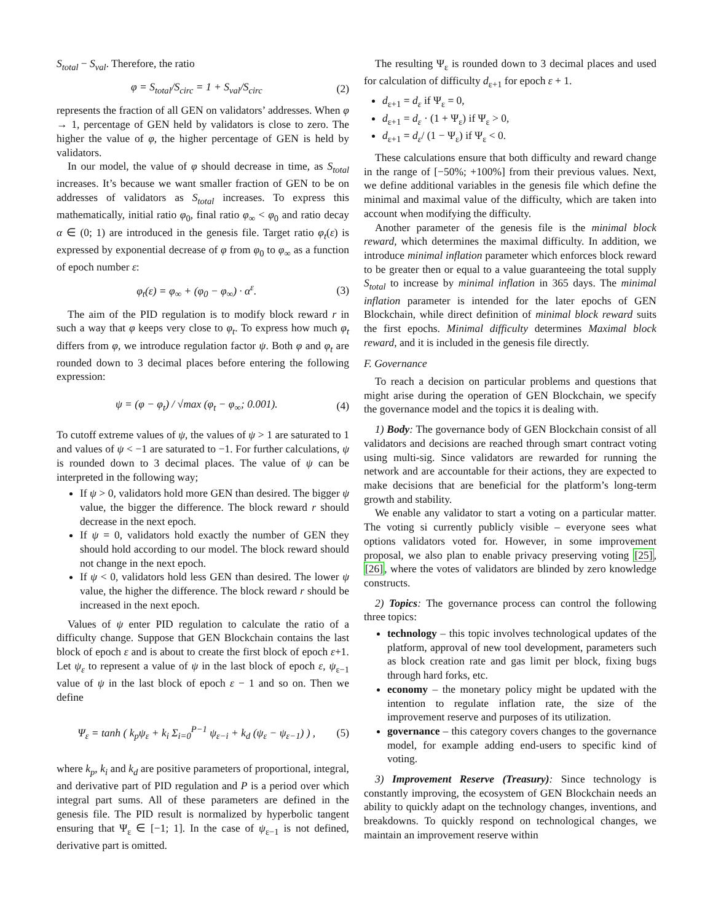S<sub>total</sub> − S<sub>val</sub>. Therefore, the ratio
φ = S<sub>total</sub>/S<sub>circ</sub> = 1 + S<sub>val</sub>/S<sub>circ</sub> (2)
represents the fraction of all GEN on validators’ addresses. When φ → 1, percentage of GEN held by validators is close to zero. The higher the value of φ, the higher percentage of GEN is held by validators.
In our model, the value of φ should decrease in time, as S<sub>total</sub> increases. It’s because we want smaller fraction of GEN to be on addresses of validators as S<sub>total</sub> increases. To express this mathematically, initial ratio φ<sub>0</sub>, final ratio φ<sub>∞</sub> < φ<sub>0</sub> and ratio decay α ∈ (0; 1) are introduced in the genesis file. Target ratio φ<sub>t</sub>(ε) is expressed by exponential decrease of φ from φ<sub>0</sub> to φ<sub>∞</sub> as a function of epoch number ε:
φ<sub>t</sub>(ε) = φ<sub>∞</sub> + (φ<sub>0</sub> − φ<sub>∞</sub>) · α<sup>ε</sup>. (3)
The aim of the PID regulation is to modify block reward r in such a way that φ keeps very close to φ<sub>t</sub>. To express how much φ<sub>t</sub> differs from φ, we introduce regulation factor ψ. Both φ and φ<sub>t</sub> are rounded down to 3 decimal places before entering the following expression:
ψ = (φ − φ<sub>t</sub>) / √max (φ<sub>t</sub> − φ<sub>∞</sub>; 0.001). (4)
To cutoff extreme values of ψ, the values of ψ > 1 are saturated to 1 and values of ψ < −1 are saturated to −1. For further calculations, ψ is rounded down to 3 decimal places. The value of ψ can be interpreted in the following way;
If ψ > 0, validators hold more GEN than desired. The bigger ψ value, the bigger the difference. The block reward r should decrease in the next epoch.
If ψ = 0, validators hold exactly the number of GEN they should hold according to our model. The block reward should not change in the next epoch.
If ψ < 0, validators hold less GEN than desired. The lower ψ value, the higher the difference. The block reward r should be increased in the next epoch.
Values of ψ enter PID regulation to calculate the ratio of a difficulty change. Suppose that GEN Blockchain contains the last block of epoch ε and is about to create the first block of epoch ε+1. Let ψ<sub>ε</sub> to represent a value of ψ in the last block of epoch ε, ψ<sub>ε−1</sub> value of ψ in the last block of epoch ε − 1 and so on. Then we define
Ψ<sub>ε</sub> = tanh ( k<sub>p</sub>ψ<sub>ε</sub> + k<sub>i</sub> Σ<sub>i=0</sub><sup>P−1</sup> ψ<sub>ε−i</sub> + k<sub>d</sub> (ψ<sub>ε</sub> − ψ<sub>ε−1</sub>) ) , (5)
where k<sub>p</sub>, k<sub>i</sub> and k<sub>d</sub> are positive parameters of proportional, integral, and derivative part of PID regulation and P is a period over which integral part sums. All of these parameters are defined in the genesis file. The PID result is normalized by hyperbolic tangent ensuring that Ψ<sub>ε</sub> ∈ [−1; 1]. In the case of ψ<sub>ε−1</sub> is not defined, derivative part is omitted.
The resulting Ψ<sub>ε</sub> is rounded down to 3 decimal places and used for calculation of difficulty d<sub>ε+1</sub> for epoch ε + 1.
d<sub>ε+1</sub> = d<sub>ε</sub> if Ψ<sub>ε</sub> = 0,
d<sub>ε+1</sub> = d<sub>ε</sub> · (1 + Ψ<sub>ε</sub>) if Ψ<sub>ε</sub> > 0,
d<sub>ε+1</sub> = d<sub>ε</sub>/ (1 − Ψ<sub>ε</sub>) if Ψ<sub>ε</sub> < 0.
These calculations ensure that both difficulty and reward change in the range of [−50%; +100%] from their previous values. Next, we define additional variables in the genesis file which define the minimal and maximal value of the difficulty, which are taken into account when modifying the difficulty.
Another parameter of the genesis file is the minimal block reward, which determines the maximal difficulty. In addition, we introduce minimal inflation parameter which enforces block reward to be greater then or equal to a value guaranteeing the total supply S<sub>total</sub> to increase by minimal inflation in 365 days. The minimal inflation parameter is intended for the later epochs of GEN Blockchain, while direct definition of minimal block reward suits the first epochs. Minimal difficulty determines Maximal block reward, and it is included in the genesis file directly.
F. Governance
To reach a decision on particular problems and questions that might arise during the operation of GEN Blockchain, we specify the governance model and the topics it is dealing with.
1) Body: The governance body of GEN Blockchain consist of all validators and decisions are reached through smart contract voting using multi-sig. Since validators are rewarded for running the network and are accountable for their actions, they are expected to make decisions that are beneficial for the platform’s long-term growth and stability.
We enable any validator to start a voting on a particular matter. The voting si currently publicly visible – everyone sees what options validators voted for. However, in some improvement proposal, we also plan to enable privacy preserving voting [25], [26], where the votes of validators are blinded by zero knowledge constructs.
2) Topics: The governance process can control the following three topics:
technology – this topic involves technological updates of the platform, approval of new tool development, parameters such as block creation rate and gas limit per block, fixing bugs through hard forks, etc.
economy – the monetary policy might be updated with the intention to regulate inflation rate, the size of the improvement reserve and purposes of its utilization.
governance – this category covers changes to the governance model, for example adding end-users to specific kind of voting.
3) Improvement Reserve (Treasury): Since technology is constantly improving, the ecosystem of GEN Blockchain needs an ability to quickly adapt on the technology changes, inventions, and breakdowns. To quickly respond on technological changes, we maintain an improvement reserve within